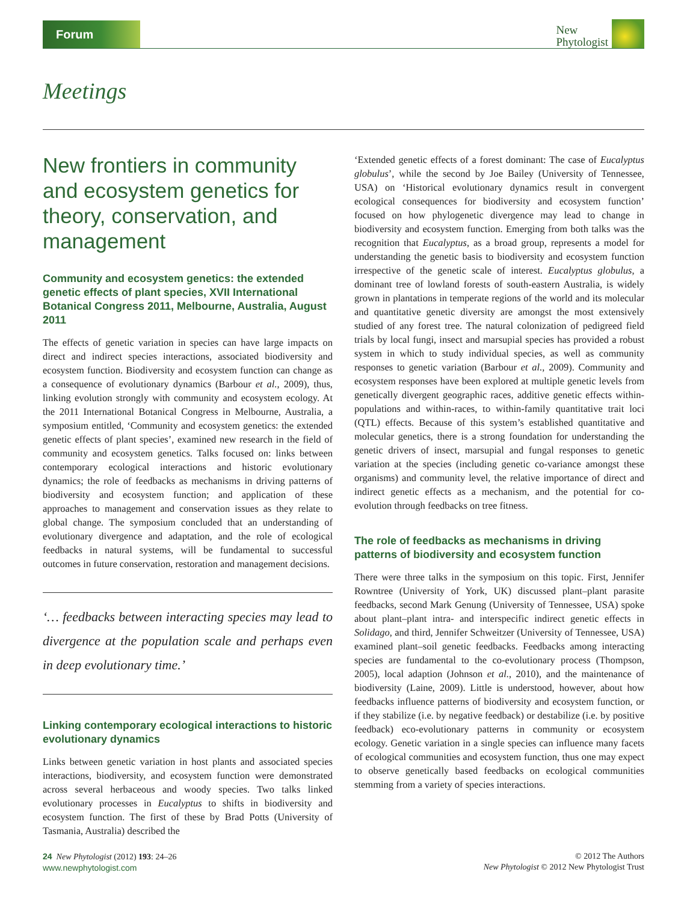Forum
New
Phytologist
Meetings
New frontiers in community and ecosystem genetics for theory, conservation, and management
Community and ecosystem genetics: the extended genetic effects of plant species, XVII International Botanical Congress 2011, Melbourne, Australia, August 2011
The effects of genetic variation in species can have large impacts on direct and indirect species interactions, associated biodiversity and ecosystem function. Biodiversity and ecosystem function can change as a consequence of evolutionary dynamics (Barbour et al., 2009), thus, linking evolution strongly with community and ecosystem ecology. At the 2011 International Botanical Congress in Melbourne, Australia, a symposium entitled, ‘Community and ecosystem genetics: the extended genetic effects of plant species’, examined new research in the field of community and ecosystem genetics. Talks focused on: links between contemporary ecological interactions and historic evolutionary dynamics; the role of feedbacks as mechanisms in driving patterns of biodiversity and ecosystem function; and application of these approaches to management and conservation issues as they relate to global change. The symposium concluded that an understanding of evolutionary divergence and adaptation, and the role of ecological feedbacks in natural systems, will be fundamental to successful outcomes in future conservation, restoration and management decisions.
‘… feedbacks between interacting species may lead to divergence at the population scale and perhaps even in deep evolutionary time.’
Linking contemporary ecological interactions to historic evolutionary dynamics
Links between genetic variation in host plants and associated species interactions, biodiversity, and ecosystem function were demonstrated across several herbaceous and woody species. Two talks linked evolutionary processes in Eucalyptus to shifts in biodiversity and ecosystem function. The first of these by Brad Potts (University of Tasmania, Australia) described the
‘Extended genetic effects of a forest dominant: The case of Eucalyptus globulus’, while the second by Joe Bailey (University of Tennessee, USA) on ‘Historical evolutionary dynamics result in convergent ecological consequences for biodiversity and ecosystem function’ focused on how phylogenetic divergence may lead to change in biodiversity and ecosystem function. Emerging from both talks was the recognition that Eucalyptus, as a broad group, represents a model for understanding the genetic basis to biodiversity and ecosystem function irrespective of the genetic scale of interest. Eucalyptus globulus, a dominant tree of lowland forests of south-eastern Australia, is widely grown in plantations in temperate regions of the world and its molecular and quantitative genetic diversity are amongst the most extensively studied of any forest tree. The natural colonization of pedigreed field trials by local fungi, insect and marsupial species has provided a robust system in which to study individual species, as well as community responses to genetic variation (Barbour et al., 2009). Community and ecosystem responses have been explored at multiple genetic levels from genetically divergent geographic races, additive genetic effects within-populations and within-races, to within-family quantitative trait loci (QTL) effects. Because of this system’s established quantitative and molecular genetics, there is a strong foundation for understanding the genetic drivers of insect, marsupial and fungal responses to genetic variation at the species (including genetic co-variance amongst these organisms) and community level, the relative importance of direct and indirect genetic effects as a mechanism, and the potential for co-evolution through feedbacks on tree fitness.
The role of feedbacks as mechanisms in driving patterns of biodiversity and ecosystem function
There were three talks in the symposium on this topic. First, Jennifer Rowntree (University of York, UK) discussed plant–plant parasite feedbacks, second Mark Genung (University of Tennessee, USA) spoke about plant–plant intra- and interspecific indirect genetic effects in Solidago, and third, Jennifer Schweitzer (University of Tennessee, USA) examined plant–soil genetic feedbacks. Feedbacks among interacting species are fundamental to the co-evolutionary process (Thompson, 2005), local adaption (Johnson et al., 2010), and the maintenance of biodiversity (Laine, 2009). Little is understood, however, about how feedbacks influence patterns of biodiversity and ecosystem function, or if they stabilize (i.e. by negative feedback) or destabilize (i.e. by positive feedback) eco-evolutionary patterns in community or ecosystem ecology. Genetic variation in a single species can influence many facets of ecological communities and ecosystem function, thus one may expect to observe genetically based feedbacks on ecological communities stemming from a variety of species interactions.
24 New Phytologist (2012) 193: 24–26
www.newphytologist.com
© 2012 The Authors
New Phytologist © 2012 New Phytologist Trust